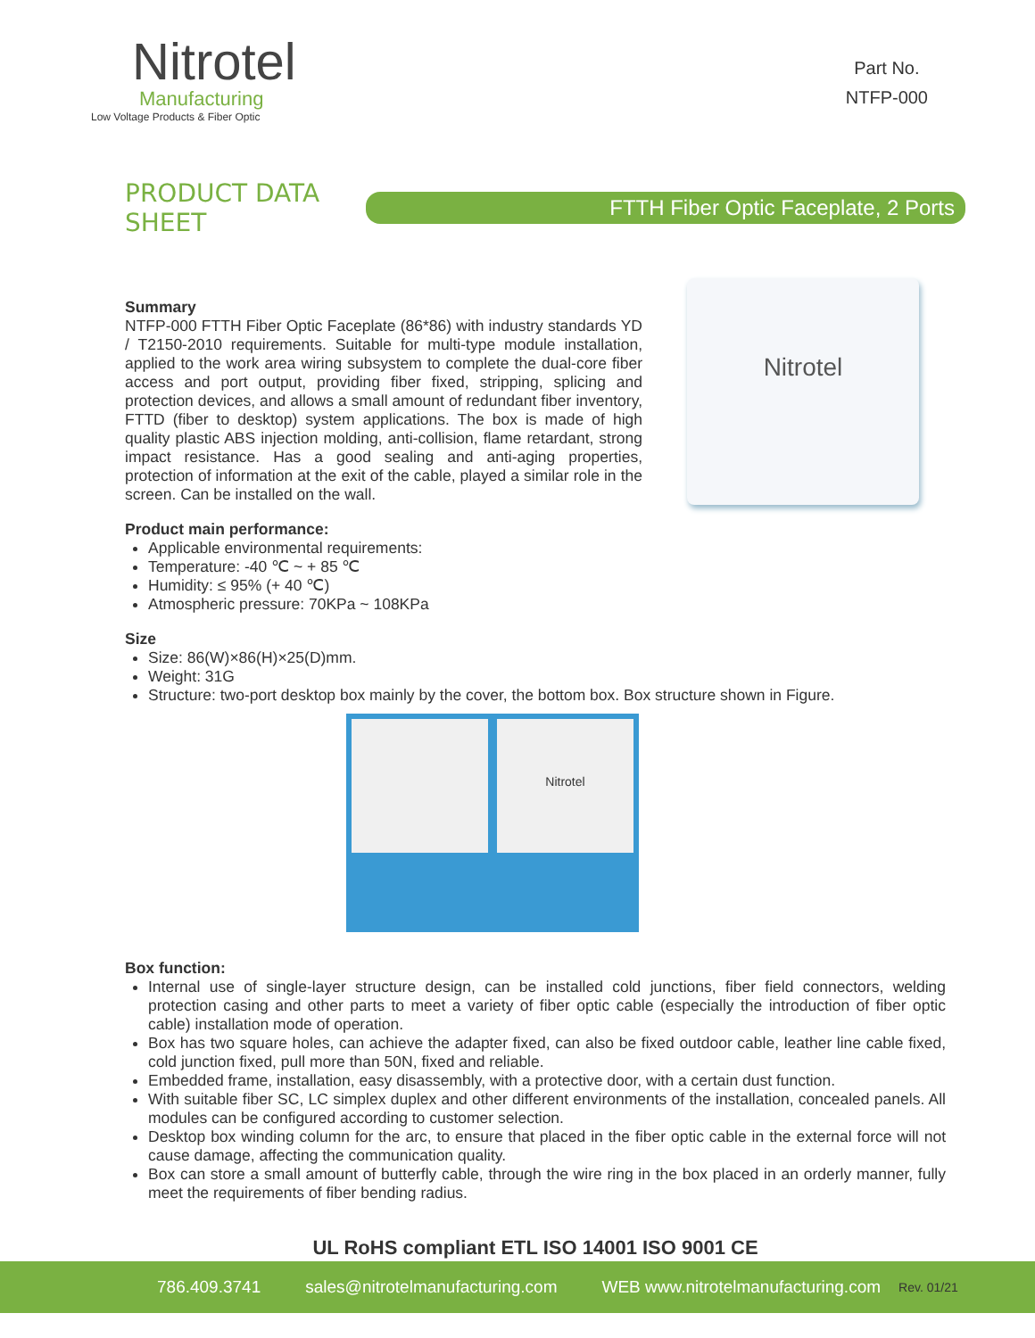Nitrotel
Manufacturing
Low Voltage Products & Fiber Optic
Part No.
NTFP-000
PRODUCT DATA SHEET
FTTH Fiber Optic Faceplate, 2 Ports
Nitrotel
Summary
NTFP-000 FTTH Fiber Optic Faceplate (86*86) with industry standards YD / T2150-2010 requirements. Suitable for multi-type module installation, applied to the work area wiring subsystem to complete the dual-core fiber access and port output, providing fiber fixed, stripping, splicing and protection devices, and allows a small amount of redundant fiber inventory, FTTD (fiber to desktop) system applications. The box is made of high quality plastic ABS injection molding, anti-collision, flame retardant, strong impact resistance. Has a good sealing and anti-aging properties, protection of information at the exit of the cable, played a similar role in the screen. Can be installed on the wall.
Product main performance:
Applicable environmental requirements:
Temperature: -40 ℃ ~ + 85 ℃
Humidity: ≤ 95% (+ 40 ℃)
Atmospheric pressure: 70KPa ~ 108KPa
Size
Size: 86(W)×86(H)×25(D)mm.
Weight: 31G
Structure: two-port desktop box mainly by the cover, the bottom box. Box structure shown in Figure.
Nitrotel
Box function:
Internal use of single-layer structure design, can be installed cold junctions, fiber field connectors, welding protection casing and other parts to meet a variety of fiber optic cable (especially the introduction of fiber optic cable) installation mode of operation.
Box has two square holes, can achieve the adapter fixed, can also be fixed outdoor cable, leather line cable fixed, cold junction fixed, pull more than 50N, fixed and reliable.
Embedded frame, installation, easy disassembly, with a protective door, with a certain dust function.
With suitable fiber SC, LC simplex duplex and other different environments of the installation, concealed panels. All modules can be configured according to customer selection.
Desktop box winding column for the arc, to ensure that placed in the fiber optic cable in the external force will not cause damage, affecting the communication quality.
Box can store a small amount of butterfly cable, through the wire ring in the box placed in an orderly manner, fully meet the requirements of fiber bending radius.
UL RoHS compliant ETL ISO 14001 ISO 9001 CE
786.409.3741 sales@nitrotelmanufacturing.com WEB www.nitrotelmanufacturing.com Rev. 01/21